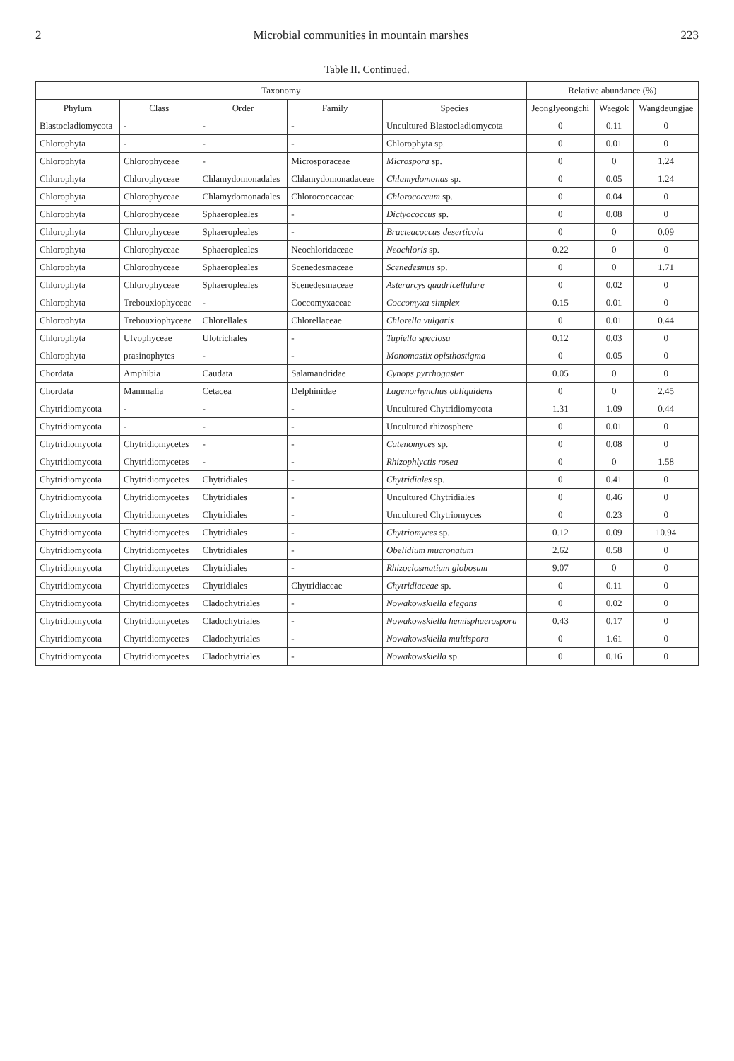2 Microbial communities in mountain marshes 223
Table II. Continued.
| Taxonomy | | | | | Relative abundance (%) | | |
| --- | --- | --- | --- | --- | --- | --- | --- |
| Phylum | Class | Order | Family | Species | Jeonglyeongchi | Waegok | Wangdeungjae |
| Blastocladiomycota | - | - | - | Uncultured Blastocladiomycota | 0 | 0.11 | 0 |
| Chlorophyta | - | - | - | Chlorophyta sp. | 0 | 0.01 | 0 |
| Chlorophyta | Chlorophyceae | - | Microsporaceae | Microspora sp. | 0 | 0 | 1.24 |
| Chlorophyta | Chlorophyceae | Chlamydomonadales | Chlamydomonadaceae | Chlamydomonas sp. | 0 | 0.05 | 1.24 |
| Chlorophyta | Chlorophyceae | Chlamydomonadales | Chlorococcaceae | Chlorococcum sp. | 0 | 0.04 | 0 |
| Chlorophyta | Chlorophyceae | Sphaeropleales | - | Dictyococcus sp. | 0 | 0.08 | 0 |
| Chlorophyta | Chlorophyceae | Sphaeropleales | - | Bracteacoccus deserticola | 0 | 0 | 0.09 |
| Chlorophyta | Chlorophyceae | Sphaeropleales | Neochloridaceae | Neochloris sp. | 0.22 | 0 | 0 |
| Chlorophyta | Chlorophyceae | Sphaeropleales | Scenedesmaceae | Scenedesmus sp. | 0 | 0 | 1.71 |
| Chlorophyta | Chlorophyceae | Sphaeropleales | Scenedesmaceae | Asterarcys quadricellulare | 0 | 0.02 | 0 |
| Chlorophyta | Trebouxiophyceae | - | Coccomyxaceae | Coccomyxa simplex | 0.15 | 0.01 | 0 |
| Chlorophyta | Trebouxiophyceae | Chlorellales | Chlorellaceae | Chlorella vulgaris | 0 | 0.01 | 0.44 |
| Chlorophyta | Ulvophyceae | Ulotrichales | - | Tupiella speciosa | 0.12 | 0.03 | 0 |
| Chlorophyta | prasinophytes | - | - | Monomastix opisthostigma | 0 | 0.05 | 0 |
| Chordata | Amphibia | Caudata | Salamandridae | Cynops pyrrhogaster | 0.05 | 0 | 0 |
| Chordata | Mammalia | Cetacea | Delphinidae | Lagenorhynchus obliquidens | 0 | 0 | 2.45 |
| Chytridiomycota | - | - | - | Uncultured Chytridiomycota | 1.31 | 1.09 | 0.44 |
| Chytridiomycota | - | - | - | Uncultured rhizosphere | 0 | 0.01 | 0 |
| Chytridiomycota | Chytridiomycetes | - | - | Catenomyces sp. | 0 | 0.08 | 0 |
| Chytridiomycota | Chytridiomycetes | - | - | Rhizophlyctis rosea | 0 | 0 | 1.58 |
| Chytridiomycota | Chytridiomycetes | Chytridiales | - | Chytridiales sp. | 0 | 0.41 | 0 |
| Chytridiomycota | Chytridiomycetes | Chytridiales | - | Uncultured Chytridiales | 0 | 0.46 | 0 |
| Chytridiomycota | Chytridiomycetes | Chytridiales | - | Uncultured Chytriomyces | 0 | 0.23 | 0 |
| Chytridiomycota | Chytridiomycetes | Chytridiales | - | Chytriomyces sp. | 0.12 | 0.09 | 10.94 |
| Chytridiomycota | Chytridiomycetes | Chytridiales | - | Obelidium mucronatum | 2.62 | 0.58 | 0 |
| Chytridiomycota | Chytridiomycetes | Chytridiales | - | Rhizoclosmatium globosum | 9.07 | 0 | 0 |
| Chytridiomycota | Chytridiomycetes | Chytridiales | Chytridiaceae | Chytridiaceae sp. | 0 | 0.11 | 0 |
| Chytridiomycota | Chytridiomycetes | Cladochytriales | - | Nowakowskiella elegans | 0 | 0.02 | 0 |
| Chytridiomycota | Chytridiomycetes | Cladochytriales | - | Nowakowskiella hemisphaerospora | 0.43 | 0.17 | 0 |
| Chytridiomycota | Chytridiomycetes | Cladochytriales | - | Nowakowskiella multispora | 0 | 1.61 | 0 |
| Chytridiomycota | Chytridiomycetes | Cladochytriales | - | Nowakowskiella sp. | 0 | 0.16 | 0 |